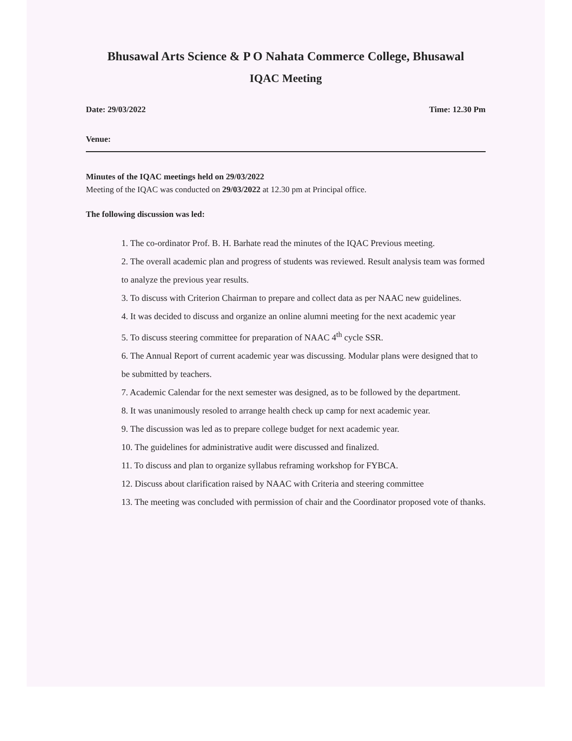Bhusawal Arts Science & P O Nahata Commerce College, Bhusawal
IQAC Meeting
Date: 29/03/2022 Time: 12.30 Pm
Venue:
Minutes of the IQAC meetings held on 29/03/2022
Meeting of the IQAC was conducted on 29/03/2022 at 12.30 pm at Principal office.
The following discussion was led:
1. The co-ordinator Prof. B. H. Barhate read the minutes of the IQAC Previous meeting.
2. The overall academic plan and progress of students was reviewed. Result analysis team was formed to analyze the previous year results.
3. To discuss with Criterion Chairman to prepare and collect data as per NAAC new guidelines.
4. It was decided to discuss and organize an online alumni meeting for the next academic year
5. To discuss steering committee for preparation of NAAC 4<sup>th</sup> cycle SSR.
6. The Annual Report of current academic year was discussing. Modular plans were designed that to be submitted by teachers.
7. Academic Calendar for the next semester was designed, as to be followed by the department.
8. It was unanimously resoled to arrange health check up camp for next academic year.
9. The discussion was led as to prepare college budget for next academic year.
10. The guidelines for administrative audit were discussed and finalized.
11. To discuss and plan to organize syllabus reframing workshop for FYBCA.
12. Discuss about clarification raised by NAAC with Criteria and steering committee
13. The meeting was concluded with permission of chair and the Coordinator proposed vote of thanks.